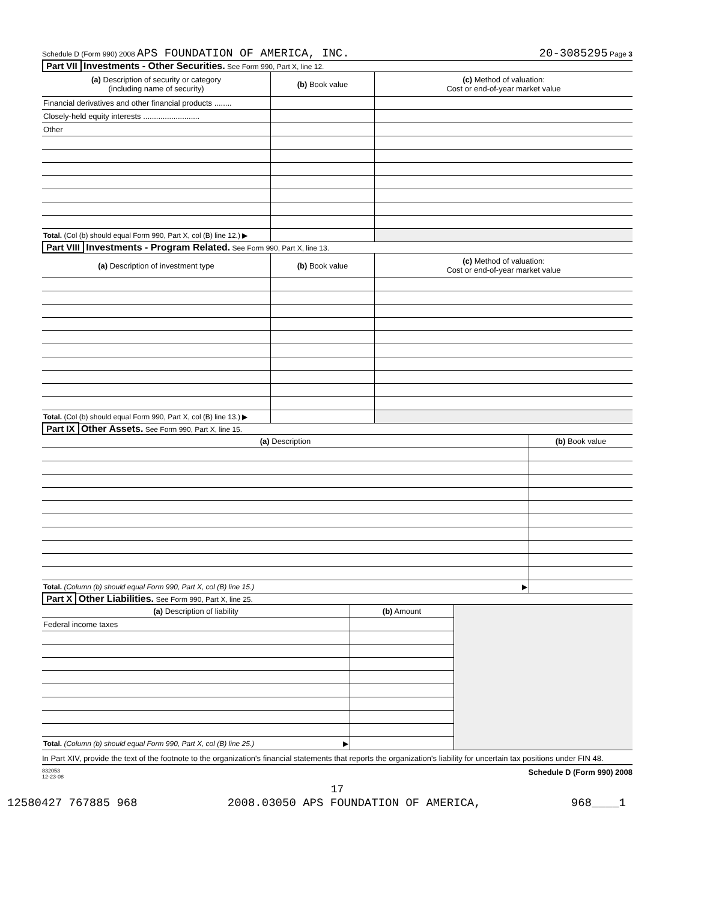Schedule D (Form 990) 2008 APS FOUNDATION OF AMERICA, INC. 20-3085295 Page 3
Part VII Investments - Other Securities. See Form 990, Part X, line 12.
| (a) Description of security or category (including name of security) | (b) Book value | (c) Method of valuation: Cost or end-of-year market value |
| --- | --- | --- |
| Financial derivatives and other financial products ........ | | |
| Closely-held equity interests .......................... | | |
| Other | | |
| Total. (Col (b) should equal Form 990, Part X, col (B) line 12.) ▶ | | |
Part VIII Investments - Program Related. See Form 990, Part X, line 13.
| (a) Description of investment type | (b) Book value | (c) Method of valuation: Cost or end-of-year market value |
| --- | --- | --- |
| Total. (Col (b) should equal Form 990, Part X, col (B) line 13.) ▶ | | |
Part IX Other Assets. See Form 990, Part X, line 15.
| (a) Description | (b) Book value |
| --- | --- |
| Total. (Column (b) should equal Form 990, Part X, col (B) line 15.) ▶ | |
Part X Other Liabilities. See Form 990, Part X, line 25.
| (a) Description of liability | (b) Amount | |
| Federal income taxes | | |
| Total. (Column (b) should equal Form 990, Part X, col (B) line 25.) ▶ | | |
In Part XIV, provide the text of the footnote to the organization's financial statements that reports the organization's liability for uncertain tax positions under FIN 48.
832053
12-23-08 Schedule D (Form 990) 2008
17
12580427 767885 968 2008.03050 APS FOUNDATION OF AMERICA, 968____1